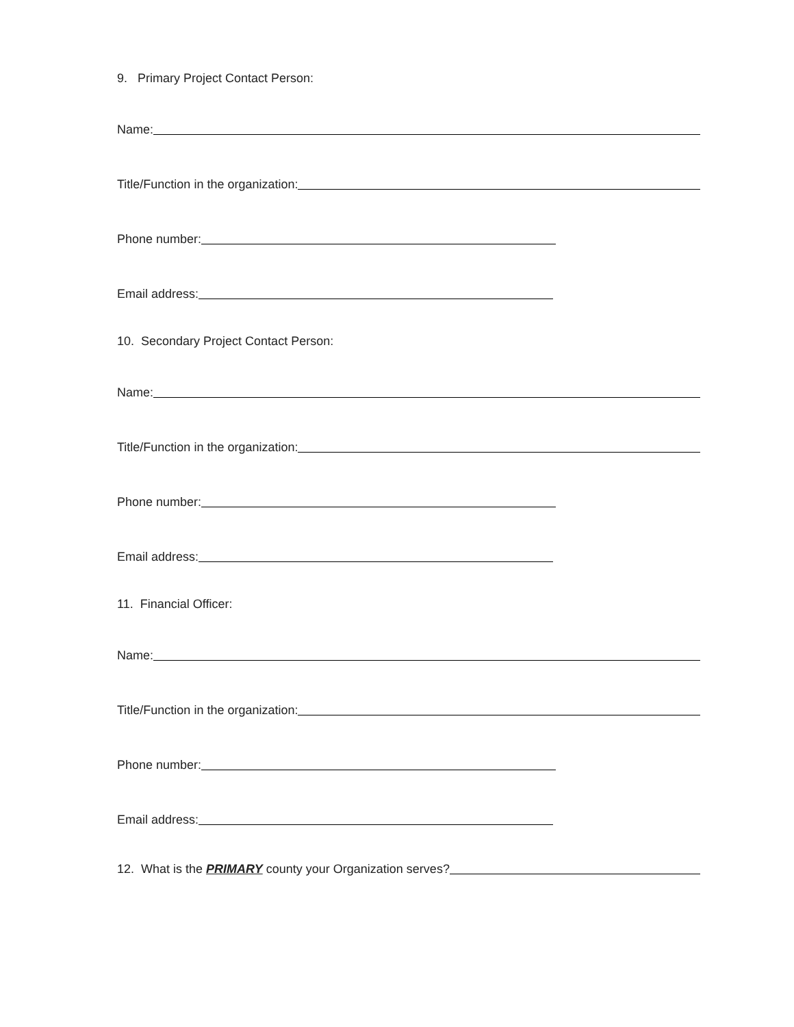9. Primary Project Contact Person:
Name:
Title/Function in the organization:
Phone number:
Email address:
10. Secondary Project Contact Person:
Name:
Title/Function in the organization:
Phone number:
Email address:
11. Financial Officer:
Name:
Title/Function in the organization:
Phone number:
Email address:
12. What is the PRIMARY county your Organization serves?